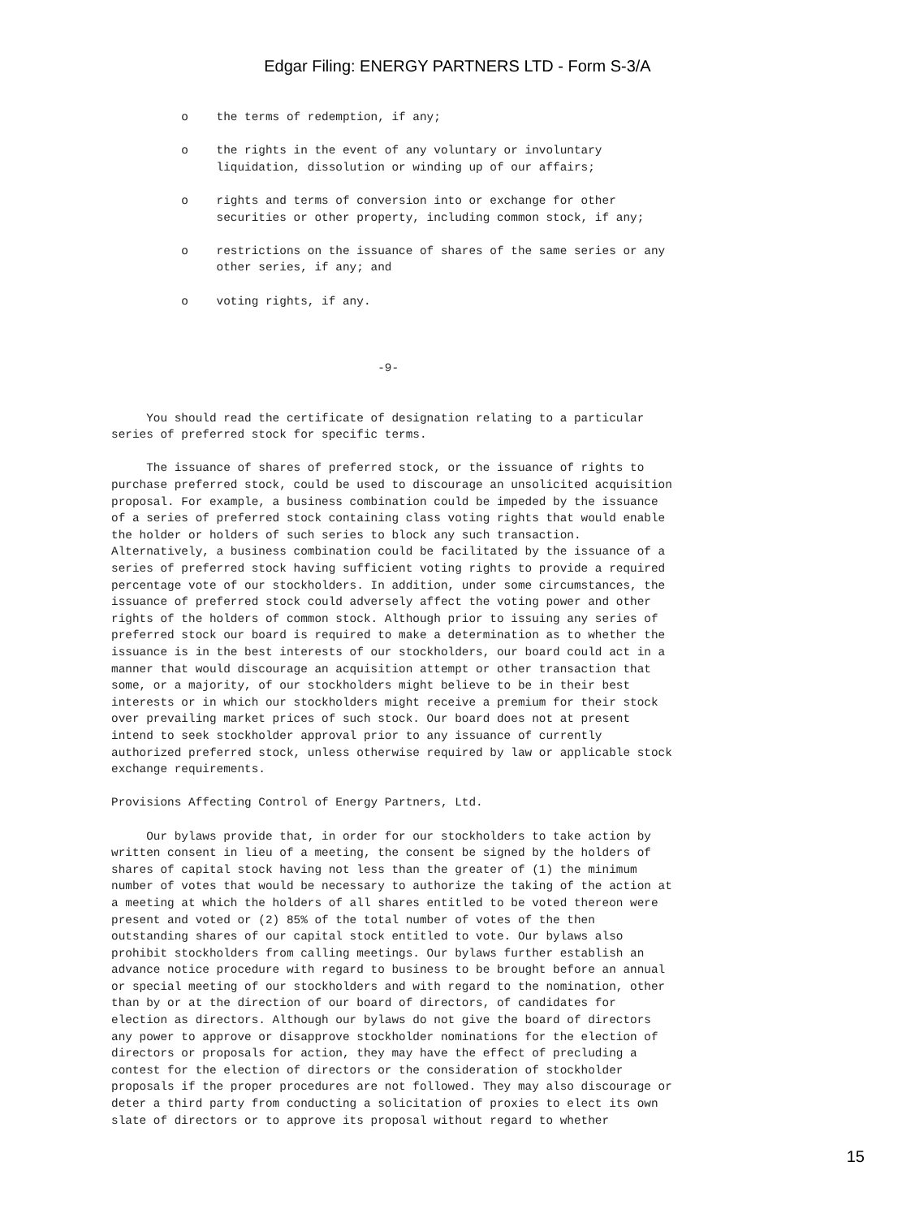Edgar Filing: ENERGY PARTNERS LTD - Form S-3/A
          o    the terms of redemption, if any;

          o    the rights in the event of any voluntary or involuntary
               liquidation, dissolution or winding up of our affairs;

          o    rights and terms of conversion into or exchange for other
               securities or other property, including common stock, if any;

          o    restrictions on the issuance of shares of the same series or any
               other series, if any; and

          o    voting rights, if any.



                                      -9-


     You should read the certificate of designation relating to a particular
series of preferred stock for specific terms.

     The issuance of shares of preferred stock, or the issuance of rights to
purchase preferred stock, could be used to discourage an unsolicited acquisition
proposal. For example, a business combination could be impeded by the issuance
of a series of preferred stock containing class voting rights that would enable
the holder or holders of such series to block any such transaction.
Alternatively, a business combination could be facilitated by the issuance of a
series of preferred stock having sufficient voting rights to provide a required
percentage vote of our stockholders. In addition, under some circumstances, the
issuance of preferred stock could adversely affect the voting power and other
rights of the holders of common stock. Although prior to issuing any series of
preferred stock our board is required to make a determination as to whether the
issuance is in the best interests of our stockholders, our board could act in a
manner that would discourage an acquisition attempt or other transaction that
some, or a majority, of our stockholders might believe to be in their best
interests or in which our stockholders might receive a premium for their stock
over prevailing market prices of such stock. Our board does not at present
intend to seek stockholder approval prior to any issuance of currently
authorized preferred stock, unless otherwise required by law or applicable stock
exchange requirements.

Provisions Affecting Control of Energy Partners, Ltd.

     Our bylaws provide that, in order for our stockholders to take action by
written consent in lieu of a meeting, the consent be signed by the holders of
shares of capital stock having not less than the greater of (1) the minimum
number of votes that would be necessary to authorize the taking of the action at
a meeting at which the holders of all shares entitled to be voted thereon were
present and voted or (2) 85% of the total number of votes of the then
outstanding shares of our capital stock entitled to vote. Our bylaws also
prohibit stockholders from calling meetings. Our bylaws further establish an
advance notice procedure with regard to business to be brought before an annual
or special meeting of our stockholders and with regard to the nomination, other
than by or at the direction of our board of directors, of candidates for
election as directors. Although our bylaws do not give the board of directors
any power to approve or disapprove stockholder nominations for the election of
directors or proposals for action, they may have the effect of precluding a
contest for the election of directors or the consideration of stockholder
proposals if the proper procedures are not followed. They may also discourage or
deter a third party from conducting a solicitation of proxies to elect its own
slate of directors or to approve its proposal without regard to whether
15